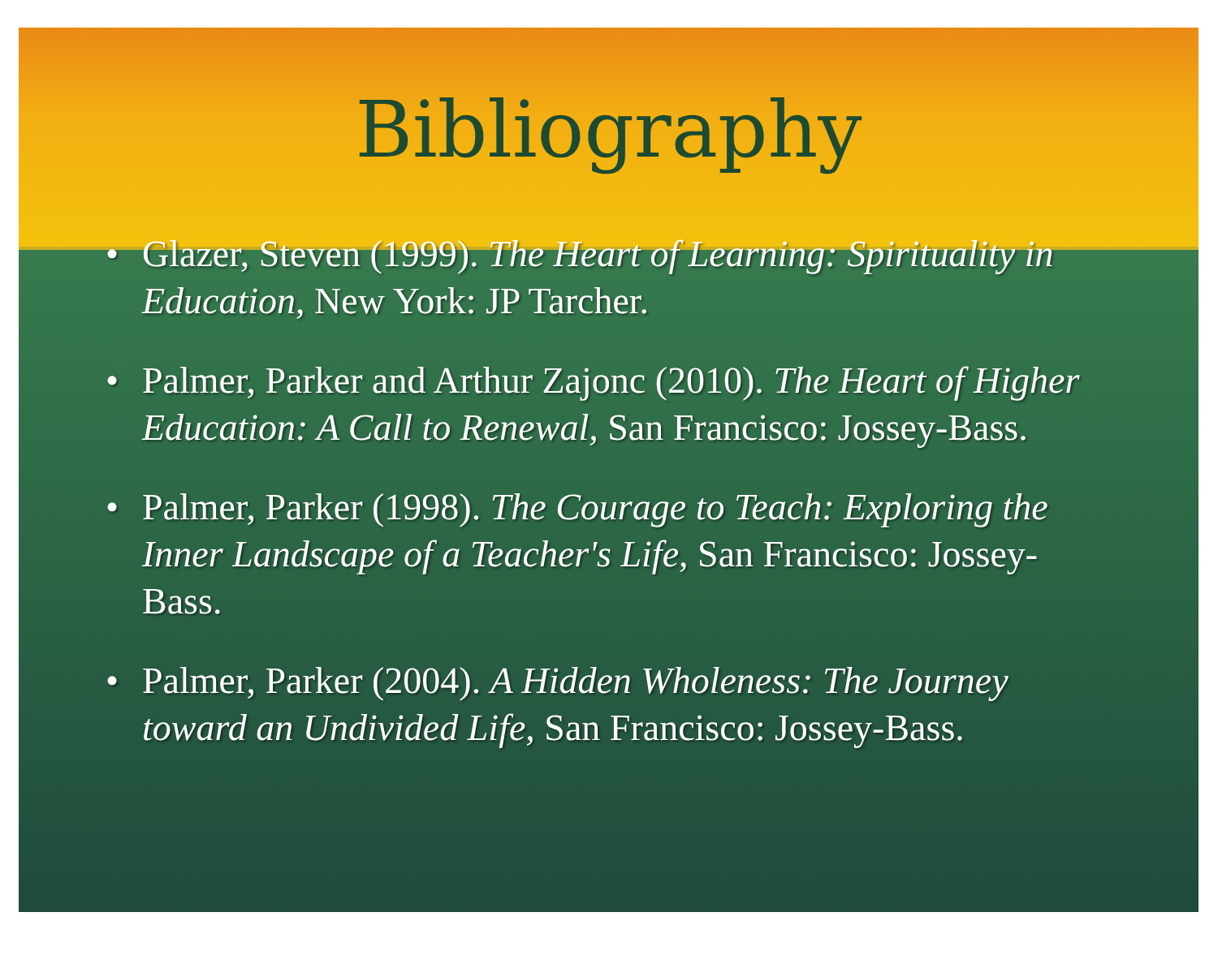Bibliography
• Glazer, Steven (1999). The Heart of Learning: Spirituality in Education, New York: JP Tarcher.
• Palmer, Parker and Arthur Zajonc (2010). The Heart of Higher Education: A Call to Renewal, San Francisco: Jossey-Bass.
• Palmer, Parker (1998). The Courage to Teach: Exploring the Inner Landscape of a Teacher's Life, San Francisco: Jossey-Bass.
• Palmer, Parker (2004). A Hidden Wholeness: The Journey toward an Undivided Life, San Francisco: Jossey-Bass.